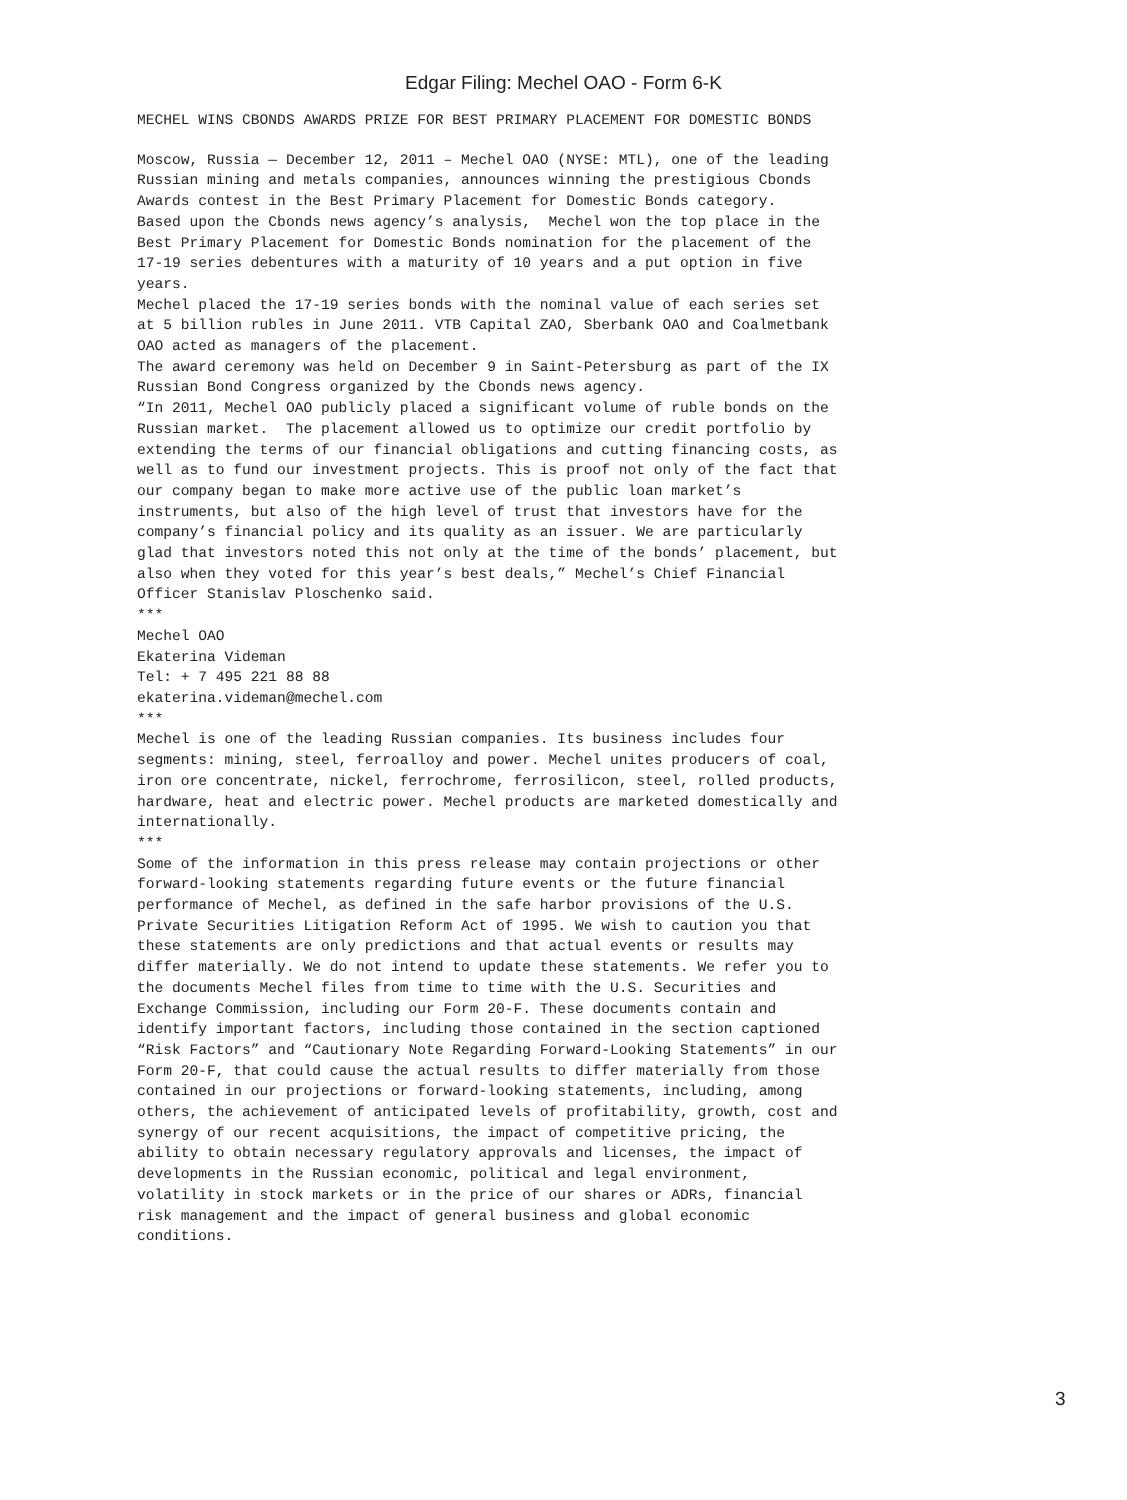Edgar Filing: Mechel OAO - Form 6-K
MECHEL WINS CBONDS AWARDS PRIZE FOR BEST PRIMARY PLACEMENT FOR DOMESTIC BONDS
Moscow, Russia — December 12, 2011 – Mechel OAO (NYSE: MTL), one of the leading
Russian mining and metals companies, announces winning the prestigious Cbonds
Awards contest in the Best Primary Placement for Domestic Bonds category.
Based upon the Cbonds news agency’s analysis,  Mechel won the top place in the
Best Primary Placement for Domestic Bonds nomination for the placement of the
17-19 series debentures with a maturity of 10 years and a put option in five
years.
Mechel placed the 17-19 series bonds with the nominal value of each series set
at 5 billion rubles in June 2011. VTB Capital ZAO, Sberbank OAO and Coalmetbank
OAO acted as managers of the placement.
The award ceremony was held on December 9 in Saint-Petersburg as part of the IX
Russian Bond Congress organized by the Cbonds news agency.
“In 2011, Mechel OAO publicly placed a significant volume of ruble bonds on the
Russian market.  The placement allowed us to optimize our credit portfolio by
extending the terms of our financial obligations and cutting financing costs, as
well as to fund our investment projects. This is proof not only of the fact that
our company began to make more active use of the public loan market’s
instruments, but also of the high level of trust that investors have for the
company’s financial policy and its quality as an issuer. We are particularly
glad that investors noted this not only at the time of the bonds’ placement, but
also when they voted for this year’s best deals,” Mechel’s Chief Financial
Officer Stanislav Ploschenko said.
***
Mechel OAO
Ekaterina Videman
Tel: + 7 495 221 88 88
ekaterina.videman@mechel.com
***
Mechel is one of the leading Russian companies. Its business includes four
segments: mining, steel, ferroalloy and power. Mechel unites producers of coal,
iron ore concentrate, nickel, ferrochrome, ferrosilicon, steel, rolled products,
hardware, heat and electric power. Mechel products are marketed domestically and
internationally.
***
Some of the information in this press release may contain projections or other
forward-looking statements regarding future events or the future financial
performance of Mechel, as defined in the safe harbor provisions of the U.S.
Private Securities Litigation Reform Act of 1995. We wish to caution you that
these statements are only predictions and that actual events or results may
differ materially. We do not intend to update these statements. We refer you to
the documents Mechel files from time to time with the U.S. Securities and
Exchange Commission, including our Form 20-F. These documents contain and
identify important factors, including those contained in the section captioned
“Risk Factors” and “Cautionary Note Regarding Forward-Looking Statements” in our
Form 20-F, that could cause the actual results to differ materially from those
contained in our projections or forward-looking statements, including, among
others, the achievement of anticipated levels of profitability, growth, cost and
synergy of our recent acquisitions, the impact of competitive pricing, the
ability to obtain necessary regulatory approvals and licenses, the impact of
developments in the Russian economic, political and legal environment,
volatility in stock markets or in the price of our shares or ADRs, financial
risk management and the impact of general business and global economic
conditions.
3